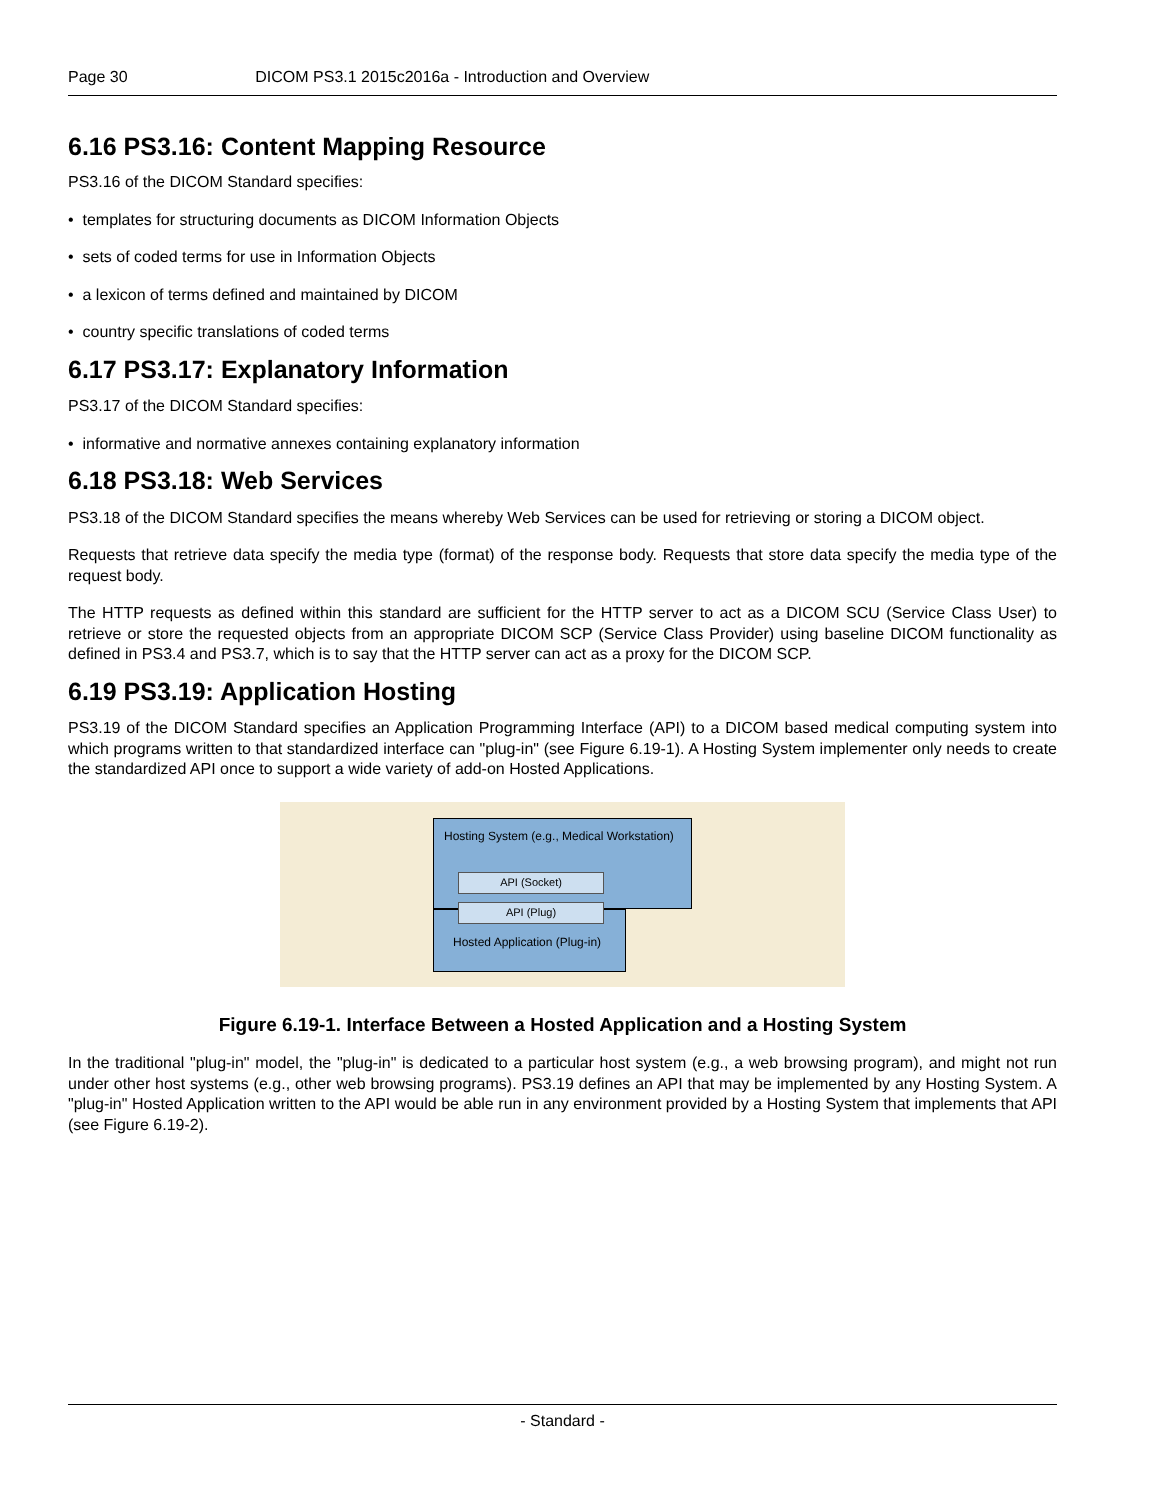Page 30 DICOM PS3.1 2015c2016a - Introduction and Overview
6.16 PS3.16: Content Mapping Resource
PS3.16 of the DICOM Standard specifies:
• templates for structuring documents as DICOM Information Objects
• sets of coded terms for use in Information Objects
• a lexicon of terms defined and maintained by DICOM
• country specific translations of coded terms
6.17 PS3.17: Explanatory Information
PS3.17 of the DICOM Standard specifies:
• informative and normative annexes containing explanatory information
6.18 PS3.18: Web Services
PS3.18 of the DICOM Standard specifies the means whereby Web Services can be used for retrieving or storing a DICOM object.
Requests that retrieve data specify the media type (format) of the response body. Requests that store data specify the media type of the request body.
The HTTP requests as defined within this standard are sufficient for the HTTP server to act as a DICOM SCU (Service Class User) to retrieve or store the requested objects from an appropriate DICOM SCP (Service Class Provider) using baseline DICOM functionality as defined in PS3.4 and PS3.7, which is to say that the HTTP server can act as a proxy for the DICOM SCP.
6.19 PS3.19: Application Hosting
PS3.19 of the DICOM Standard specifies an Application Programming Interface (API) to a DICOM based medical computing system into which programs written to that standardized interface can "plug-in" (see Figure 6.19-1). A Hosting System implementer only needs to create the standardized API once to support a wide variety of add-on Hosted Applications.
Hosting System (e.g., Medical Workstation)
Hosted Application (Plug-in)
API (Socket)
API (Plug)
Figure 6.19-1. Interface Between a Hosted Application and a Hosting System
In the traditional "plug-in" model, the "plug-in" is dedicated to a particular host system (e.g., a web browsing program), and might not run under other host systems (e.g., other web browsing programs). PS3.19 defines an API that may be implemented by any Hosting System. A "plug-in" Hosted Application written to the API would be able run in any environment provided by a Hosting System that implements that API (see Figure 6.19-2).
- Standard -